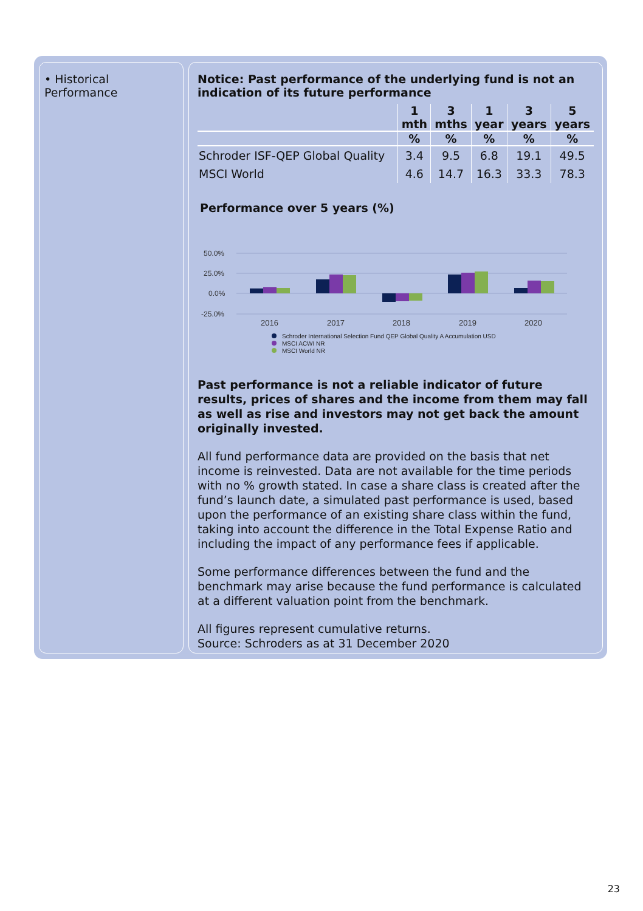• Historical Performance
Notice: Past performance of the underlying fund is not an indication of its future performance
| | 1 mth | 3 mths | 1 year | 3 years | 5 years |
| --- | --- | --- | --- | --- | --- |
| | % | % | % | % | % |
| Schroder ISF-QEP Global Quality | 3.4 | 9.5 | 6.8 | 19.1 | 49.5 |
| MSCI World | 4.6 | 14.7 | 16.3 | 33.3 | 78.3 |
Performance over 5 years (%)
50.0%
25.0%
0.0%
-25.0%
2016
2017
2018
2019
2020
Schroder International Selection Fund QEP Global Quality A Accumulation USD
MSCI ACWI NR
MSCI World NR
Past performance is not a reliable indicator of future results, prices of shares and the income from them may fall as well as rise and investors may not get back the amount originally invested.
All fund performance data are provided on the basis that net income is reinvested. Data are not available for the time periods with no % growth stated. In case a share class is created after the fund’s launch date, a simulated past performance is used, based upon the performance of an existing share class within the fund, taking into account the difference in the Total Expense Ratio and including the impact of any performance fees if applicable.
Some performance differences between the fund and the benchmark may arise because the fund performance is calculated at a different valuation point from the benchmark.
All figures represent cumulative returns.
Source: Schroders as at 31 December 2020
23